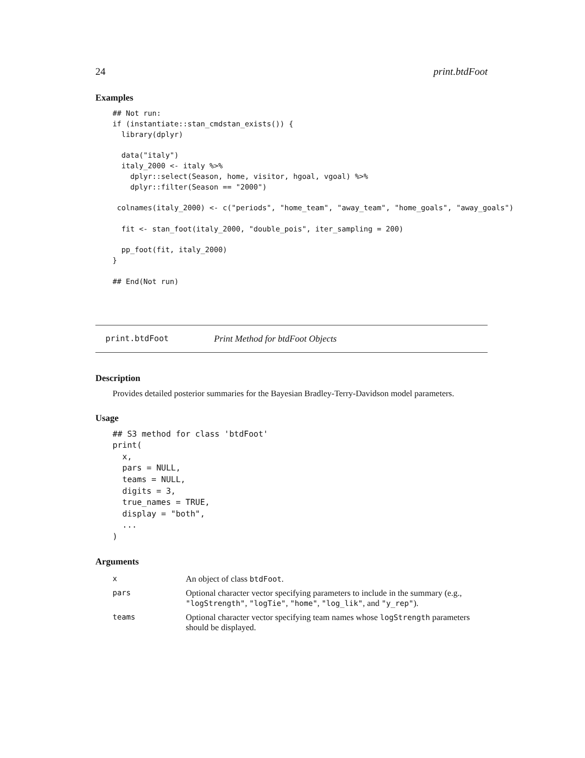24 print.btdFoot
Examples
## Not run:
if (instantiate::stan_cmdstan_exists()) {
  library(dplyr)

  data("italy")
  italy_2000 <- italy %>%
    dplyr::select(Season, home, visitor, hgoal, vgoal) %>%
    dplyr::filter(Season == "2000")

 colnames(italy_2000) <- c("periods", "home_team", "away_team", "home_goals", "away_goals")

  fit <- stan_foot(italy_2000, "double_pois", iter_sampling = 200)

  pp_foot(fit, italy_2000)
}

## End(Not run)
print.btdFoot Print Method for btdFoot Objects
Description
Provides detailed posterior summaries for the Bayesian Bradley-Terry-Davidson model parameters.
Usage
## S3 method for class 'btdFoot'
print(
  x,
  pars = NULL,
  teams = NULL,
  digits = 3,
  true_names = TRUE,
  display = "both",
  ...
)
Arguments
| x | An object of class btdFoot . |
| pars | Optional character vector specifying parameters to include in the summary (e.g., "logStrength" , "logTie" , "home" , "log_lik" , and "y_rep" ). |
| teams | Optional character vector specifying team names whose logStrength parameters should be displayed. |